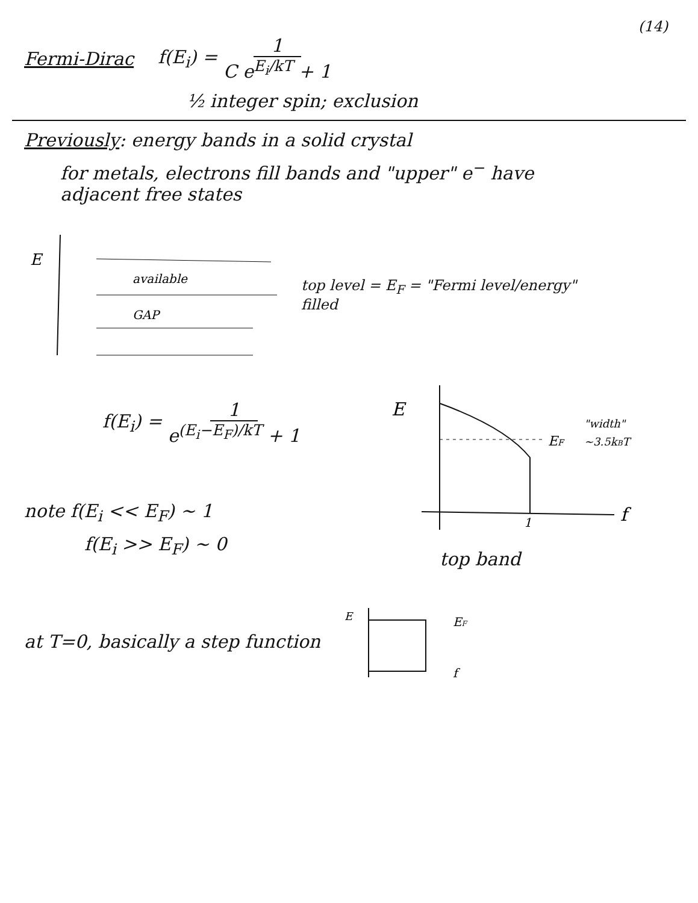(14)
Fermi-Dirac f(E<sub>i</sub>) = 1 C e<sup>E<sub>i</sub>/kT</sup> + 1
½ integer spin; exclusion
Previously: energy bands in a solid crystal
for metals, electrons fill bands and "upper" e<sup>−</sup> have
adjacent free states
E
available
GAP
top level = E<sub>F</sub> = "Fermi level/energy"
filled
f(E<sub>i</sub>) = 1 e<sup>(E<sub>i</sub>−E<sub>F</sub>)/kT</sup> + 1
note f(E<sub>i</sub> << E<sub>F</sub>) ~ 1
f(E<sub>i</sub> >> E<sub>F</sub>) ~ 0
E
EF
"width"
~3.5kBT
1
f
top band
at T=0, basically a step function
E
EF
f